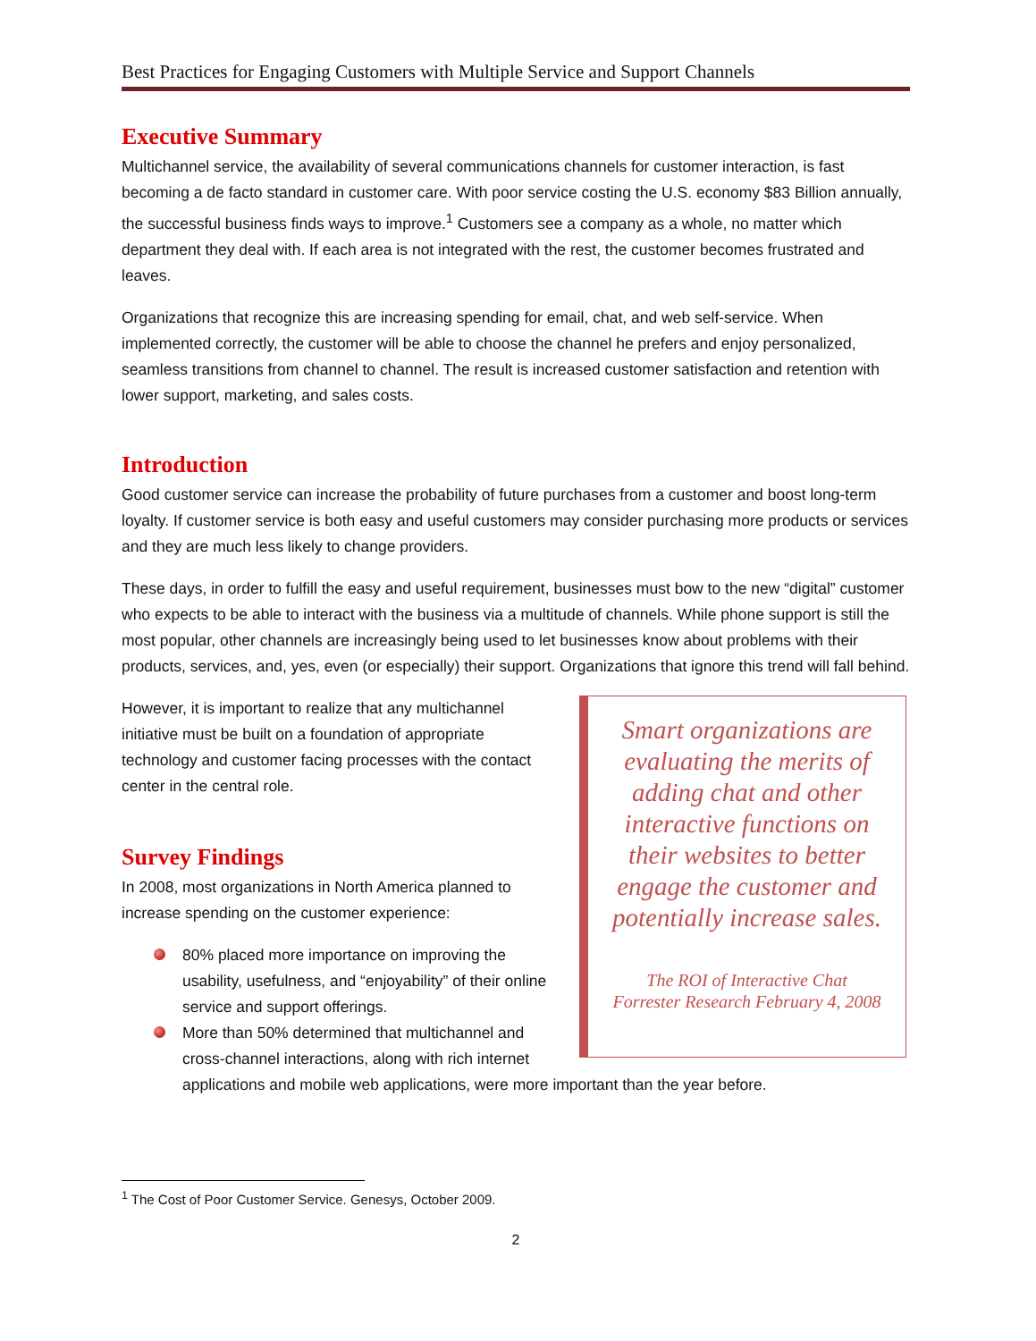Best Practices for Engaging Customers with Multiple Service and Support Channels
Executive Summary
Multichannel service, the availability of several communications channels for customer interaction, is fast becoming a de facto standard in customer care. With poor service costing the U.S. economy $83 Billion annually, the successful business finds ways to improve.<sup>1</sup> Customers see a company as a whole, no matter which department they deal with. If each area is not integrated with the rest, the customer becomes frustrated and leaves.
Organizations that recognize this are increasing spending for email, chat, and web self-service. When implemented correctly, the customer will be able to choose the channel he prefers and enjoy personalized, seamless transitions from channel to channel. The result is increased customer satisfaction and retention with lower support, marketing, and sales costs.
Introduction
Good customer service can increase the probability of future purchases from a customer and boost long-term loyalty. If customer service is both easy and useful customers may consider purchasing more products or services and they are much less likely to change providers.
These days, in order to fulfill the easy and useful requirement, businesses must bow to the new “digital” customer who expects to be able to interact with the business via a multitude of channels. While phone support is still the most popular, other channels are increasingly being used to let businesses know about problems with their products, services, and, yes, even (or especially) their support. Organizations that ignore this trend will fall behind.
Smart organizations are evaluating the merits of adding chat and other interactive functions on their websites to better engage the customer and potentially increase sales.
The ROI of Interactive Chat
Forrester Research February 4, 2008
However, it is important to realize that any multichannel initiative must be built on a foundation of appropriate technology and customer facing processes with the contact center in the central role.
Survey Findings
In 2008, most organizations in North America planned to increase spending on the customer experience:
80% placed more importance on improving the usability, usefulness, and “enjoyability” of their online service and support offerings.
More than 50% determined that multichannel and cross-channel interactions, along with rich internet applications and mobile web applications, were more important than the year before.
<sup>1</sup> The Cost of Poor Customer Service. Genesys, October 2009.
2